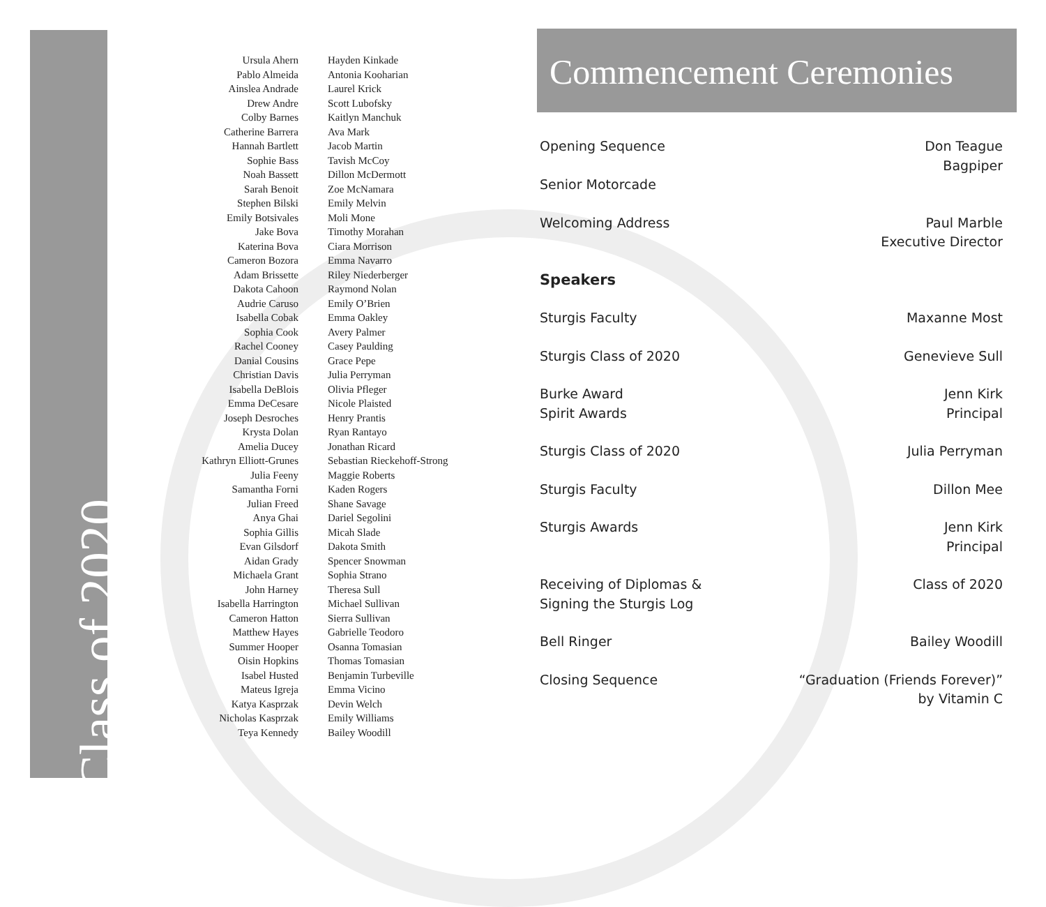Class of 2020
Ursula Ahern
Pablo Almeida
Ainslea Andrade
Drew Andre
Colby Barnes
Catherine Barrera
Hannah Bartlett
Sophie Bass
Noah Bassett
Sarah Benoit
Stephen Bilski
Emily Botsivales
Jake Bova
Katerina Bova
Cameron Bozora
Adam Brissette
Dakota Cahoon
Audrie Caruso
Isabella Cobak
Sophia Cook
Rachel Cooney
Danial Cousins
Christian Davis
Isabella DeBlois
Emma DeCesare
Joseph Desroches
Krysta Dolan
Amelia Ducey
Kathryn Elliott-Grunes
Julia Feeny
Samantha Forni
Julian Freed
Anya Ghai
Sophia Gillis
Evan Gilsdorf
Aidan Grady
Michaela Grant
John Harney
Isabella Harrington
Cameron Hatton
Matthew Hayes
Summer Hooper
Oisin Hopkins
Isabel Husted
Mateus Igreja
Katya Kasprzak
Nicholas Kasprzak
Teya Kennedy
Hayden Kinkade
Antonia Kooharian
Laurel Krick
Scott Lubofsky
Kaitlyn Manchuk
Ava Mark
Jacob Martin
Tavish McCoy
Dillon McDermott
Zoe McNamara
Emily Melvin
Moli Mone
Timothy Morahan
Ciara Morrison
Emma Navarro
Riley Niederberger
Raymond Nolan
Emily O’Brien
Emma Oakley
Avery Palmer
Casey Paulding
Grace Pepe
Julia Perryman
Olivia Pfleger
Nicole Plaisted
Henry Prantis
Ryan Rantayo
Jonathan Ricard
Sebastian Rieckehoff-Strong
Maggie Roberts
Kaden Rogers
Shane Savage
Dariel Segolini
Micah Slade
Dakota Smith
Spencer Snowman
Sophia Strano
Theresa Sull
Michael Sullivan
Sierra Sullivan
Gabrielle Teodoro
Osanna Tomasian
Thomas Tomasian
Benjamin Turbeville
Emma Vicino
Devin Welch
Emily Williams
Bailey Woodill
Commencement Ceremonies
Opening Sequence
Senior Motorcade
Don Teague
Bagpiper
Welcoming Address Paul Marble
Executive Director
Speakers
Sturgis Faculty Maxanne Most
Sturgis Class of 2020 Genevieve Sull
Burke Award
Spirit Awards
Jenn Kirk
Principal
Sturgis Class of 2020 Julia Perryman
Sturgis Faculty Dillon Mee
Sturgis Awards Jenn Kirk
Principal
Receiving of Diplomas &
Signing the Sturgis Log
Class of 2020
Bell Ringer Bailey Woodill
Closing Sequence “Graduation (Friends Forever)”
by Vitamin C